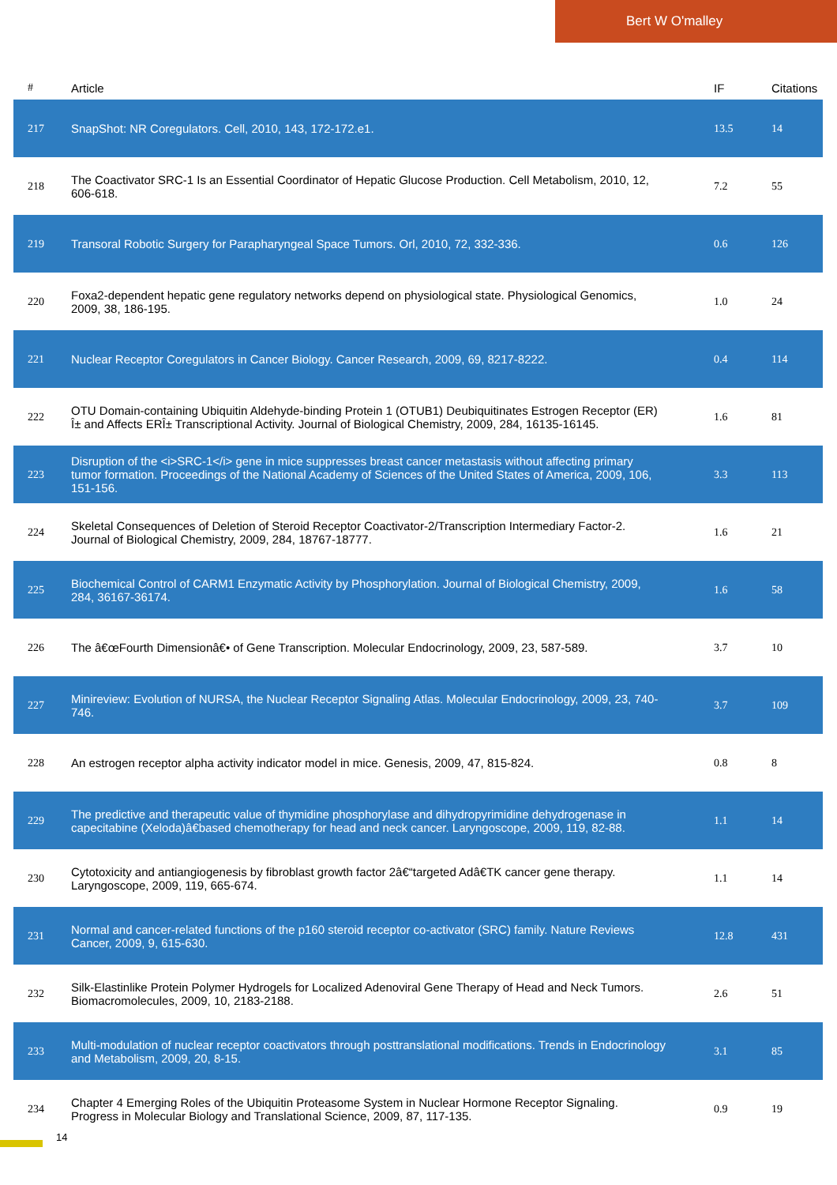Bert W O'malley
| # | Article | IF | Citations |
| --- | --- | --- | --- |
| 217 | SnapShot: NR Coregulators. Cell, 2010, 143, 172-172.e1. | 13.5 | 14 |
| 218 | The Coactivator SRC-1 Is an Essential Coordinator of Hepatic Glucose Production. Cell Metabolism, 2010, 12, 606-618. | 7.2 | 55 |
| 219 | Transoral Robotic Surgery for Parapharyngeal Space Tumors. Orl, 2010, 72, 332-336. | 0.6 | 126 |
| 220 | Foxa2-dependent hepatic gene regulatory networks depend on physiological state. Physiological Genomics, 2009, 38, 186-195. | 1.0 | 24 |
| 221 | Nuclear Receptor Coregulators in Cancer Biology. Cancer Research, 2009, 69, 8217-8222. | 0.4 | 114 |
| 222 | OTU Domain-containing Ubiquitin Aldehyde-binding Protein 1 (OTUB1) Deubiquitinates Estrogen Receptor (ER) Î± and Affects ERÎ± Transcriptional Activity. Journal of Biological Chemistry, 2009, 284, 16135-16145. | 1.6 | 81 |
| 223 | Disruption of the <i>SRC-1</i> gene in mice suppresses breast cancer metastasis without affecting primary tumor formation. Proceedings of the National Academy of Sciences of the United States of America, 2009, 106, 151-156. | 3.3 | 113 |
| 224 | Skeletal Consequences of Deletion of Steroid Receptor Coactivator-2/Transcription Intermediary Factor-2. Journal of Biological Chemistry, 2009, 284, 18767-18777. | 1.6 | 21 |
| 225 | Biochemical Control of CARM1 Enzymatic Activity by Phosphorylation. Journal of Biological Chemistry, 2009, 284, 36167-36174. | 1.6 | 58 |
| 226 | The â€œFourth Dimensionâ€• of Gene Transcription. Molecular Endocrinology, 2009, 23, 587-589. | 3.7 | 10 |
| 227 | Minireview: Evolution of NURSA, the Nuclear Receptor Signaling Atlas. Molecular Endocrinology, 2009, 23, 740-746. | 3.7 | 109 |
| 228 | An estrogen receptor alpha activity indicator model in mice. Genesis, 2009, 47, 815-824. | 0.8 | 8 |
| 229 | The predictive and therapeutic value of thymidine phosphorylase and dihydropyrimidine dehydrogenase in capecitabine (Xeloda)â€based chemotherapy for head and neck cancer. Laryngoscope, 2009, 119, 82-88. | 1.1 | 14 |
| 230 | Cytotoxicity and antiangiogenesis by fibroblast growth factor 2â€“targeted Adâ€TK cancer gene therapy. Laryngoscope, 2009, 119, 665-674. | 1.1 | 14 |
| 231 | Normal and cancer-related functions of the p160 steroid receptor co-activator (SRC) family. Nature Reviews Cancer, 2009, 9, 615-630. | 12.8 | 431 |
| 232 | Silk-Elastinlike Protein Polymer Hydrogels for Localized Adenoviral Gene Therapy of Head and Neck Tumors. Biomacromolecules, 2009, 10, 2183-2188. | 2.6 | 51 |
| 233 | Multi-modulation of nuclear receptor coactivators through posttranslational modifications. Trends in Endocrinology and Metabolism, 2009, 20, 8-15. | 3.1 | 85 |
| 234 | Chapter 4 Emerging Roles of the Ubiquitin Proteasome System in Nuclear Hormone Receptor Signaling. Progress in Molecular Biology and Translational Science, 2009, 87, 117-135. | 0.9 | 19 |
14